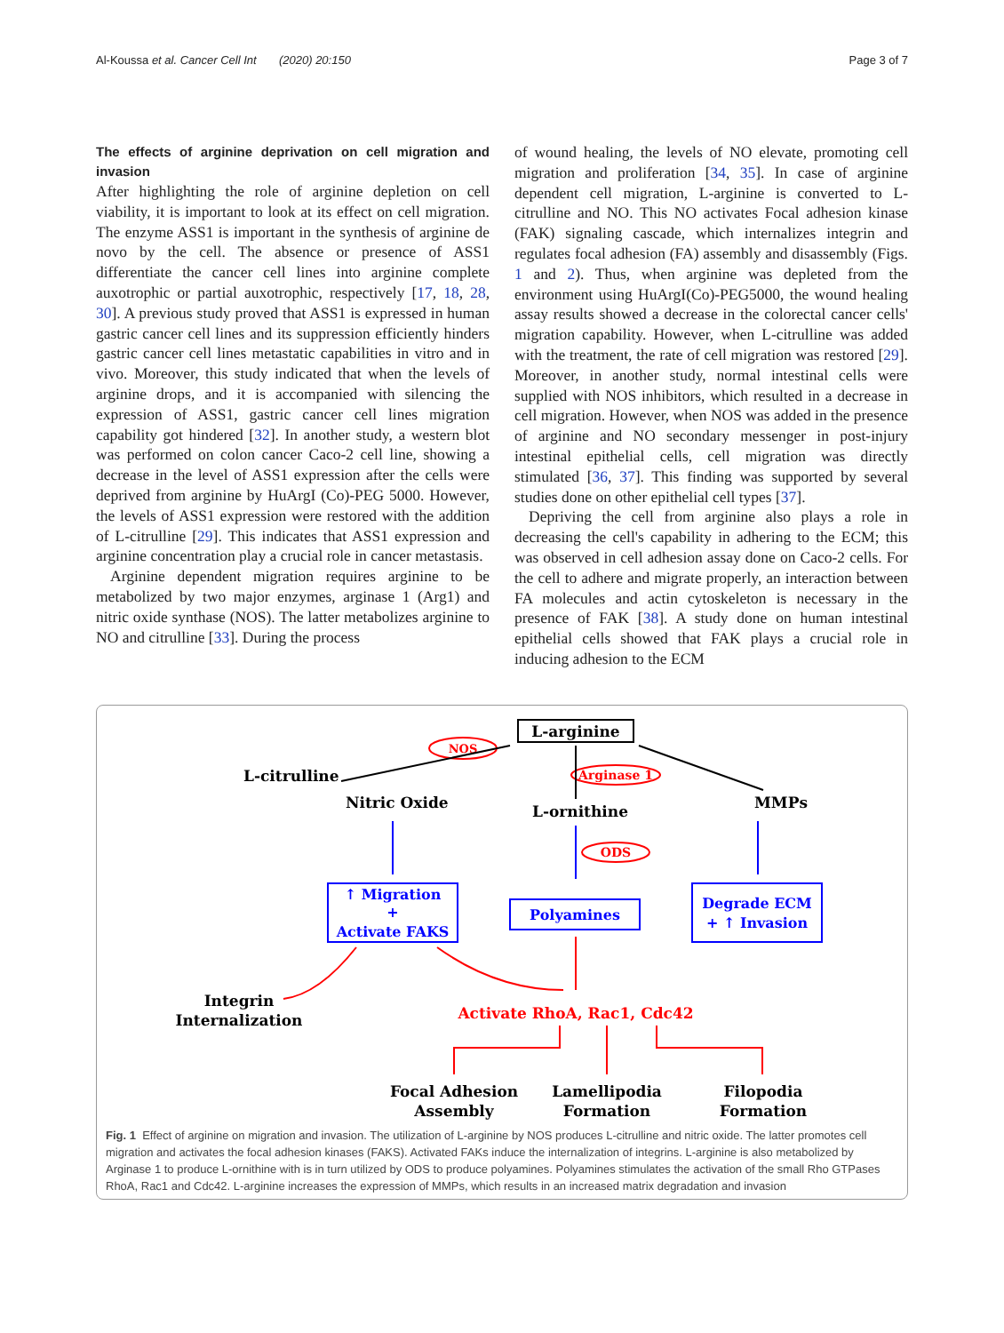Al-Koussa et al. Cancer Cell Int (2020) 20:150 Page 3 of 7
The effects of arginine deprivation on cell migration and invasion
After highlighting the role of arginine depletion on cell viability, it is important to look at its effect on cell migration. The enzyme ASS1 is important in the synthesis of arginine de novo by the cell. The absence or presence of ASS1 differentiate the cancer cell lines into arginine complete auxotrophic or partial auxotrophic, respectively [17, 18, 28, 30]. A previous study proved that ASS1 is expressed in human gastric cancer cell lines and its suppression efficiently hinders gastric cancer cell lines metastatic capabilities in vitro and in vivo. Moreover, this study indicated that when the levels of arginine drops, and it is accompanied with silencing the expression of ASS1, gastric cancer cell lines migration capability got hindered [32]. In another study, a western blot was performed on colon cancer Caco-2 cell line, showing a decrease in the level of ASS1 expression after the cells were deprived from arginine by HuArgI (Co)-PEG 5000. However, the levels of ASS1 expression were restored with the addition of L-citrulline [29]. This indicates that ASS1 expression and arginine concentration play a crucial role in cancer metastasis.
Arginine dependent migration requires arginine to be metabolized by two major enzymes, arginase 1 (Arg1) and nitric oxide synthase (NOS). The latter metabolizes arginine to NO and citrulline [33]. During the process
of wound healing, the levels of NO elevate, promoting cell migration and proliferation [34, 35]. In case of arginine dependent cell migration, L-arginine is converted to L-citrulline and NO. This NO activates Focal adhesion kinase (FAK) signaling cascade, which internalizes integrin and regulates focal adhesion (FA) assembly and disassembly (Figs. 1 and 2). Thus, when arginine was depleted from the environment using HuArgI(Co)-PEG5000, the wound healing assay results showed a decrease in the colorectal cancer cells' migration capability. However, when L-citrulline was added with the treatment, the rate of cell migration was restored [29]. Moreover, in another study, normal intestinal cells were supplied with NOS inhibitors, which resulted in a decrease in cell migration. However, when NOS was added in the presence of arginine and NO secondary messenger in post-injury intestinal epithelial cells, cell migration was directly stimulated [36, 37]. This finding was supported by several studies done on other epithelial cell types [37].
Depriving the cell from arginine also plays a role in decreasing the cell's capability in adhering to the ECM; this was observed in cell adhesion assay done on Caco-2 cells. For the cell to adhere and migrate properly, an interaction between FA molecules and actin cytoskeleton is necessary in the presence of FAK [38]. A study done on human intestinal epithelial cells showed that FAK plays a crucial role in inducing adhesion to the ECM
L-arginine
L-citrulline
Nitric Oxide
L-ornithine
MMPs
NOS
Arginase 1
ODS
↑ Migration
+
Activate FAKS
Polyamines
Degrade ECM
+ ↑ Invasion
Integrin
Internalization
Activate RhoA, Rac1, Cdc42
Focal Adhesion
Assembly
Lamellipodia
Formation
Filopodia
Formation
Fig. 1 Effect of arginine on migration and invasion. The utilization of L-arginine by NOS produces L-citrulline and nitric oxide. The latter promotes cell migration and activates the focal adhesion kinases (FAKS). Activated FAKs induce the internalization of integrins. L-arginine is also metabolized by Arginase 1 to produce L-ornithine with is in turn utilized by ODS to produce polyamines. Polyamines stimulates the activation of the small Rho GTPases RhoA, Rac1 and Cdc42. L-arginine increases the expression of MMPs, which results in an increased matrix degradation and invasion